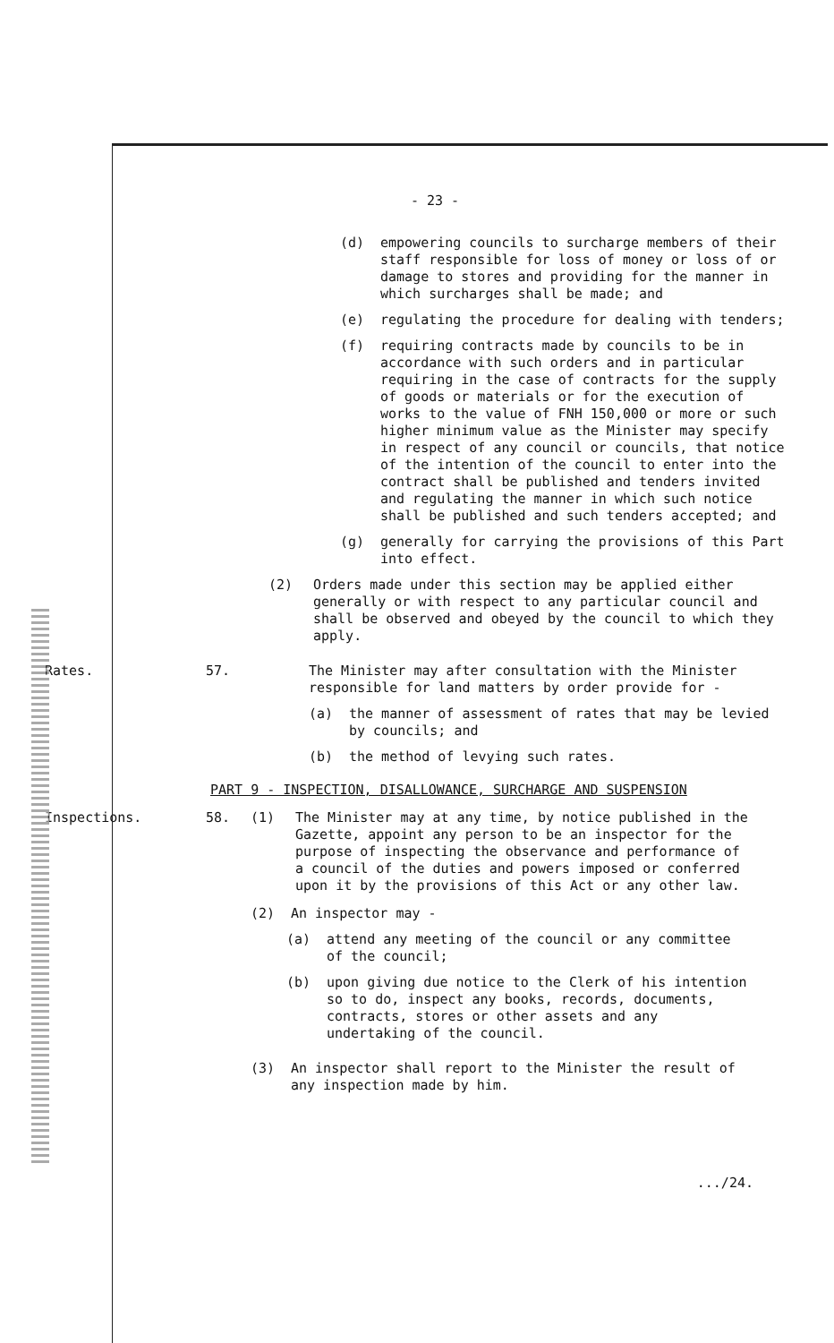- 23 -
(d) empowering councils to surcharge members of their staff responsible for loss of money or loss of or damage to stores and providing for the manner in which surcharges shall be made; and
(e) regulating the procedure for dealing with tenders;
(f) requiring contracts made by councils to be in accordance with such orders and in particular requiring in the case of contracts for the supply of goods or materials or for the execution of works to the value of FNH 150,000 or more or such higher minimum value as the Minister may specify in respect of any council or councils, that notice of the intention of the council to enter into the contract shall be published and tenders invited and regulating the manner in which such notice shall be published and such tenders accepted; and
(g) generally for carrying the provisions of this Part into effect.
(2) Orders made under this section may be applied either generally or with respect to any particular council and shall be observed and obeyed by the council to which they apply.
Rates. 57. The Minister may after consultation with the Minister responsible for land matters by order provide for -
(a) the manner of assessment of rates that may be levied by councils; and
(b) the method of levying such rates.
PART 9 - INSPECTION, DISALLOWANCE, SURCHARGE AND SUSPENSION
Inspections. 58. (1) The Minister may at any time, by notice published in the Gazette, appoint any person to be an inspector for the purpose of inspecting the observance and performance of a council of the duties and powers imposed or conferred upon it by the provisions of this Act or any other law.
(2) An inspector may -
(a) attend any meeting of the council or any committee of the council;
(b) upon giving due notice to the Clerk of his intention so to do, inspect any books, records, documents, contracts, stores or other assets and any undertaking of the council.
(3) An inspector shall report to the Minister the result of any inspection made by him.
.../24.